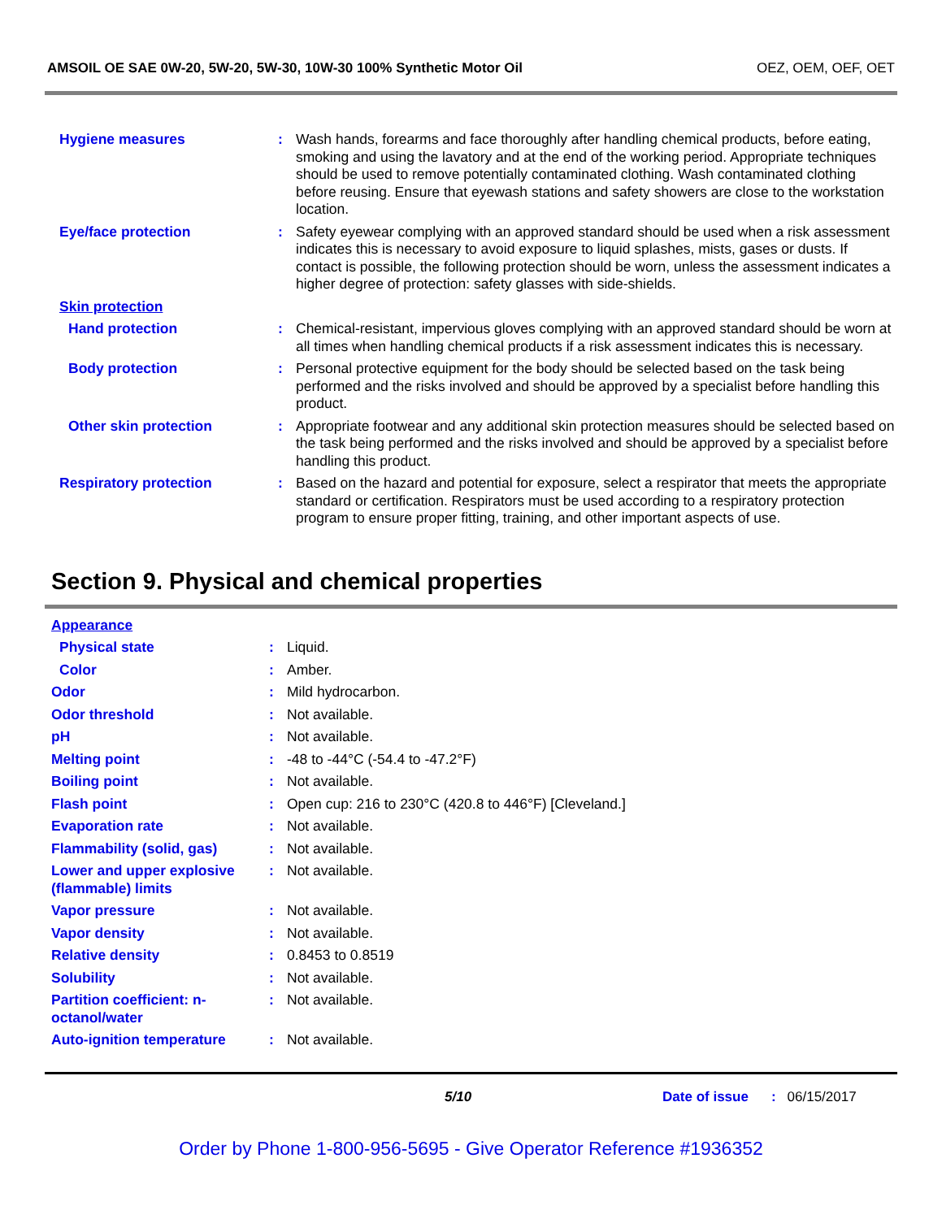AMSOIL OE SAE 0W-20, 5W-20, 5W-30, 10W-30 100% Synthetic Motor Oil OEZ, OEM, OEF, OET
| Hygiene measures | : | Wash hands, forearms and face thoroughly after handling chemical products, before eating, smoking and using the lavatory and at the end of the working period. Appropriate techniques should be used to remove potentially contaminated clothing. Wash contaminated clothing before reusing. Ensure that eyewash stations and safety showers are close to the workstation location. |
| Eye/face protection | : | Safety eyewear complying with an approved standard should be used when a risk assessment indicates this is necessary to avoid exposure to liquid splashes, mists, gases or dusts. If contact is possible, the following protection should be worn, unless the assessment indicates a higher degree of protection: safety glasses with side-shields. |
| Skin protection | | |
| Hand protection | : | Chemical-resistant, impervious gloves complying with an approved standard should be worn at all times when handling chemical products if a risk assessment indicates this is necessary. |
| Body protection | : | Personal protective equipment for the body should be selected based on the task being performed and the risks involved and should be approved by a specialist before handling this product. |
| Other skin protection | : | Appropriate footwear and any additional skin protection measures should be selected based on the task being performed and the risks involved and should be approved by a specialist before handling this product. |
| Respiratory protection | : | Based on the hazard and potential for exposure, select a respirator that meets the appropriate standard or certification. Respirators must be used according to a respiratory protection program to ensure proper fitting, training, and other important aspects of use. |
Section 9. Physical and chemical properties
| Appearance | | |
| Physical state | : | Liquid. |
| Color | : | Amber. |
| Odor | : | Mild hydrocarbon. |
| Odor threshold | : | Not available. |
| pH | : | Not available. |
| Melting point | : | -48 to -44°C (-54.4 to -47.2°F) |
| Boiling point | : | Not available. |
| Flash point | : | Open cup: 216 to 230°C (420.8 to 446°F) [Cleveland.] |
| Evaporation rate | : | Not available. |
| Flammability (solid, gas) | : | Not available. |
| Lower and upper explosive (flammable) limits | : | Not available. |
| Vapor pressure | : | Not available. |
| Vapor density | : | Not available. |
| Relative density | : | 0.8453 to 0.8519 |
| Solubility | : | Not available. |
| Partition coefficient: n-octanol/water | : | Not available. |
| Auto-ignition temperature | : | Not available. |
5/10 Date of issue: 06/15/2017
Order by Phone 1-800-956-5695 - Give Operator Reference #1936352